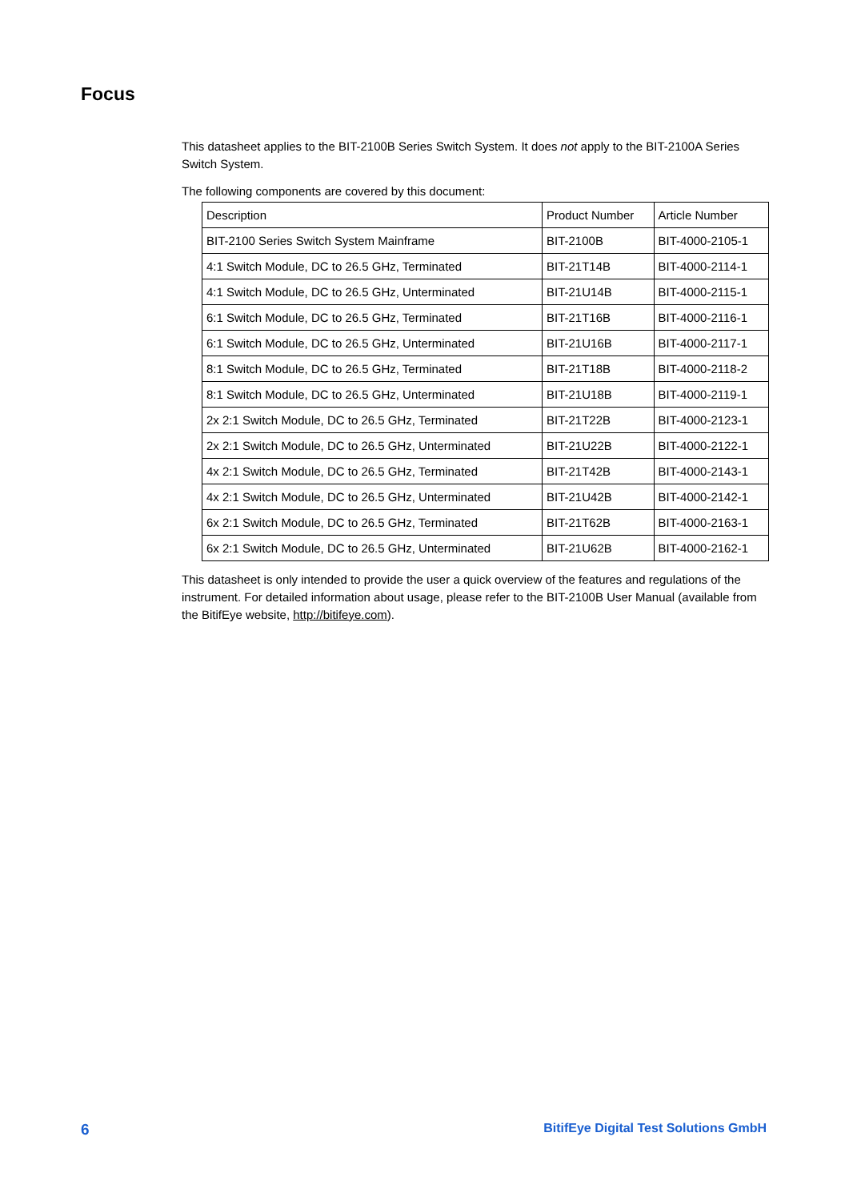Focus
This datasheet applies to the BIT-2100B Series Switch System. It does not apply to the BIT-2100A Series Switch System.
The following components are covered by this document:
| Description | Product Number | Article Number |
| BIT-2100 Series Switch System Mainframe | BIT-2100B | BIT-4000-2105-1 |
| 4:1 Switch Module, DC to 26.5 GHz, Terminated | BIT-21T14B | BIT-4000-2114-1 |
| 4:1 Switch Module, DC to 26.5 GHz, Unterminated | BIT-21U14B | BIT-4000-2115-1 |
| 6:1 Switch Module, DC to 26.5 GHz, Terminated | BIT-21T16B | BIT-4000-2116-1 |
| 6:1 Switch Module, DC to 26.5 GHz, Unterminated | BIT-21U16B | BIT-4000-2117-1 |
| 8:1 Switch Module, DC to 26.5 GHz, Terminated | BIT-21T18B | BIT-4000-2118-2 |
| 8:1 Switch Module, DC to 26.5 GHz, Unterminated | BIT-21U18B | BIT-4000-2119-1 |
| 2x 2:1 Switch Module, DC to 26.5 GHz, Terminated | BIT-21T22B | BIT-4000-2123-1 |
| 2x 2:1 Switch Module, DC to 26.5 GHz, Unterminated | BIT-21U22B | BIT-4000-2122-1 |
| 4x 2:1 Switch Module, DC to 26.5 GHz, Terminated | BIT-21T42B | BIT-4000-2143-1 |
| 4x 2:1 Switch Module, DC to 26.5 GHz, Unterminated | BIT-21U42B | BIT-4000-2142-1 |
| 6x 2:1 Switch Module, DC to 26.5 GHz, Terminated | BIT-21T62B | BIT-4000-2163-1 |
| 6x 2:1 Switch Module, DC to 26.5 GHz, Unterminated | BIT-21U62B | BIT-4000-2162-1 |
This datasheet is only intended to provide the user a quick overview of the features and regulations of the instrument. For detailed information about usage, please refer to the BIT-2100B User Manual (available from the BitifEye website, http://bitifeye.com).
6 BitifEye Digital Test Solutions GmbH